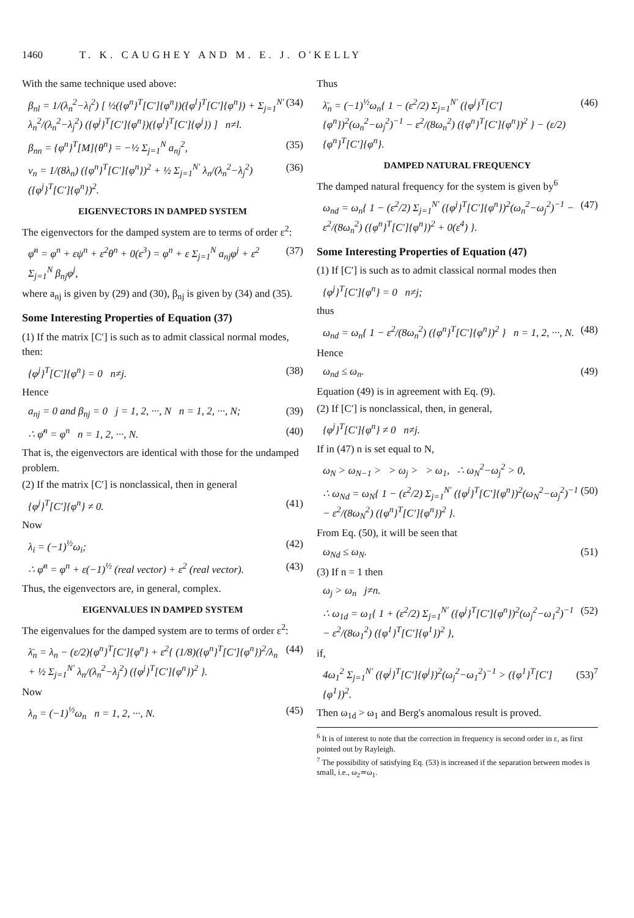1460 T. K. CAUGHEY AND M. E. J. O'KELLY
With the same technique used above:
β<sub>nl</sub> = 1/(λ<sub>n</sub><sup>2</sup>−λ<sub>l</sub><sup>2</sup>) [ ½({φ<sup>n</sup>}<sup>T</sup>[C′]{φ<sup>n</sup>})({φ<sup>l</sup>}<sup>T</sup>[C′]{φ<sup>n</sup>}) + Σ<sub>j=1</sub><sup>N′</sup> λ<sub>n</sub><sup>2</sup>/(λ<sub>n</sub><sup>2</sup>−λ<sub>j</sub><sup>2</sup>) ({φ<sup>j</sup>}<sup>T</sup>[C′]{φ<sup>n</sup>})({φ<sup>l</sup>}<sup>T</sup>[C′]{φ<sup>j</sup>}) ] n≠l. (34)
β<sub>nn</sub> = {φ<sup>n</sup>}<sup>T</sup>[M]{θ<sup>n</sup>} = −½ Σ<sub>j=1</sub><sup>N</sup> a<sub>nj</sub><sup>2</sup>, (35)
ν<sub>n</sub> = 1/(8λ<sub>n</sub>) ({φ<sup>n</sup>}<sup>T</sup>[C′]{φ<sup>n</sup>})<sup>2</sup> + ½ Σ<sub>j=1</sub><sup>N′</sup> λ<sub>n</sub>/(λ<sub>n</sub><sup>2</sup>−λ<sub>j</sub><sup>2</sup>) ({φ<sup>j</sup>}<sup>T</sup>[C′]{φ<sup>n</sup>})<sup>2</sup>. (36)
EIGENVECTORS IN DAMPED SYSTEM
The eigenvectors for the damped system are to terms of order ε<sup>2</sup>:
φ̄<sup>n</sup> = φ<sup>n</sup> + εψ<sup>n</sup> + ε<sup>2</sup>θ<sup>n</sup> + 0(ε<sup>3</sup>) = φ<sup>n</sup> + ε Σ<sub>j=1</sub><sup>N</sup> a<sub>nj</sub>φ<sup>j</sup> + ε<sup>2</sup> Σ<sub>j=1</sub><sup>N</sup> β<sub>nj</sub>φ<sup>j</sup>, (37)
where a<sub>nj</sub> is given by (29) and (30), β<sub>nj</sub> is given by (34) and (35).
Some Interesting Properties of Equation (37)
(1) If the matrix [C′] is such as to admit classical normal modes, then:
{φ<sup>j</sup>}<sup>T</sup>[C′]{φ<sup>n</sup>} = 0 n≠j. (38)
Hence
a<sub>nj</sub> = 0 and β<sub>nj</sub> = 0 j = 1, 2, ···, N n = 1, 2, ···, N; (39)
∴ φ̄<sup>n</sup> = φ<sup>n</sup> n = 1, 2, ···, N. (40)
That is, the eigenvectors are identical with those for the undamped problem.
(2) If the matrix [C′] is nonclassical, then in general
{φ<sup>j</sup>}<sup>T</sup>[C′]{φ<sup>n</sup>} ≠ 0. (41)
Now
λ<sub>i</sub> = (−1)<sup>½</sup>ω<sub>i</sub>; (42)
∴ φ̄<sup>n</sup> = φ<sup>n</sup> + ε(−1)<sup>½</sup> (real vector) + ε<sup>2</sup> (real vector). (43)
Thus, the eigenvectors are, in general, complex.
EIGENVALUES IN DAMPED SYSTEM
The eigenvalues for the damped system are to terms of order ε<sup>2</sup>:
λ̄<sub>n</sub> = λ<sub>n</sub> − (ε/2){φ<sup>n</sup>}<sup>T</sup>[C′]{φ<sup>n</sup>} + ε<sup>2</sup>{ (1/8)({φ<sup>n</sup>}<sup>T</sup>[C′]{φ<sup>n</sup>})<sup>2</sup>/λ<sub>n</sub> + ½ Σ<sub>j=1</sub><sup>N′</sup> λ<sub>n</sub>/(λ<sub>n</sub><sup>2</sup>−λ<sub>j</sub><sup>2</sup>) ({φ<sup>j</sup>}<sup>T</sup>[C′]{φ<sup>n</sup>})<sup>2</sup> }. (44)
Now
λ<sub>n</sub> = (−1)<sup>½</sup>ω<sub>n</sub> n = 1, 2, ···, N. (45)
Thus
λ̄<sub>n</sub> = (−1)<sup>½</sup>ω<sub>n</sub>{ 1 − (ε<sup>2</sup>/2) Σ<sub>j=1</sub><sup>N′</sup> ({φ<sup>j</sup>}<sup>T</sup>[C′]{φ<sup>n</sup>})<sup>2</sup>(ω<sub>n</sub><sup>2</sup>−ω<sub>j</sub><sup>2</sup>)<sup>−1</sup> − ε<sup>2</sup>/(8ω<sub>n</sub><sup>2</sup>) ({φ<sup>n</sup>}<sup>T</sup>[C′]{φ<sup>n</sup>})<sup>2</sup> } − (ε/2){φ<sup>n</sup>}<sup>T</sup>[C′]{φ<sup>n</sup>}. (46)
DAMPED NATURAL FREQUENCY
The damped natural frequency for the system is given by<sup>6</sup>
ω<sub>nd</sub> = ω<sub>n</sub>{ 1 − (ε<sup>2</sup>/2) Σ<sub>j=1</sub><sup>N′</sup> ({φ<sup>j</sup>}<sup>T</sup>[C′]{φ<sup>n</sup>})<sup>2</sup>(ω<sub>n</sub><sup>2</sup>−ω<sub>j</sub><sup>2</sup>)<sup>−1</sup> − ε<sup>2</sup>/(8ω<sub>n</sub><sup>2</sup>) ({φ<sup>n</sup>}<sup>T</sup>[C′]{φ<sup>n</sup>})<sup>2</sup> + 0(ε<sup>4</sup>) }. (47)
Some Interesting Properties of Equation (47)
(1) If [C′] is such as to admit classical normal modes then
{φ<sup>j</sup>}<sup>T</sup>[C′]{φ<sup>n</sup>} = 0 n≠j;
thus
ω<sub>nd</sub> = ω<sub>n</sub>{ 1 − ε<sup>2</sup>/(8ω<sub>n</sub><sup>2</sup>) ({φ<sup>n</sup>}<sup>T</sup>[C′]{φ<sup>n</sup>})<sup>2</sup> } n = 1, 2, ···, N. (48)
Hence
ω<sub>nd</sub> ≤ ω<sub>n</sub>. (49)
Equation (49) is in agreement with Eq. (9).
(2) If [C′] is nonclassical, then, in general,
{φ<sup>j</sup>}<sup>T</sup>[C′]{φ<sup>n</sup>} ≠ 0 n≠j.
If in (47) n is set equal to N,
ω<sub>N</sub> > ω<sub>N−1</sub> > > ω<sub>j</sub> > > ω<sub>1</sub>, ∴ ω<sub>N</sub><sup>2</sup>−ω<sub>j</sub><sup>2</sup> > 0,
∴ ω<sub>Nd</sub> = ω<sub>N</sub>{ 1 − (ε<sup>2</sup>/2) Σ<sub>j=1</sub><sup>N′</sup> ({φ<sup>j</sup>}<sup>T</sup>[C′]{φ<sup>n</sup>})<sup>2</sup>(ω<sub>N</sub><sup>2</sup>−ω<sub>j</sub><sup>2</sup>)<sup>−1</sup> − ε<sup>2</sup>/(8ω<sub>N</sub><sup>2</sup>) ({φ<sup>n</sup>}<sup>T</sup>[C′]{φ<sup>n</sup>})<sup>2</sup> }. (50)
From Eq. (50), it will be seen that
ω<sub>Nd</sub> ≤ ω<sub>N</sub>. (51)
(3) If n = 1 then
ω<sub>j</sub> > ω<sub>n</sub> j≠n.
∴ ω<sub>1d</sub> = ω<sub>1</sub>{ 1 + (ε<sup>2</sup>/2) Σ<sub>j=1</sub><sup>N′</sup> ({φ<sup>j</sup>}<sup>T</sup>[C′]{φ<sup>n</sup>})<sup>2</sup>(ω<sub>j</sub><sup>2</sup>−ω<sub>1</sub><sup>2</sup>)<sup>−1</sup> − ε<sup>2</sup>/(8ω<sub>1</sub><sup>2</sup>) ({φ<sup>1</sup>}<sup>T</sup>[C′]{φ<sup>1</sup>})<sup>2</sup> }, (52)
if,
4ω<sub>1</sub><sup>2</sup> Σ<sub>j=1</sub><sup>N′</sup> ({φ<sup>j</sup>}<sup>T</sup>[C′]{φ<sup>j</sup>})<sup>2</sup>(ω<sub>j</sub><sup>2</sup>−ω<sub>1</sub><sup>2</sup>)<sup>−1</sup> > ({φ<sup>1</sup>}<sup>T</sup>[C′]{φ<sup>1</sup>})<sup>2</sup>. (53)<sup>7</sup>
Then ω<sub>1d</sub> > ω<sub>1</sub> and Berg's anomalous result is proved.
<sup>6</sup> It is of interest to note that the correction in frequency is second order in ε, as first pointed out by Rayleigh.
<sup>7</sup> The possibility of satisfying Eq. (53) is increased if the separation between modes is small, i.e., ω<sub>2</sub>≃ω<sub>1</sub>.